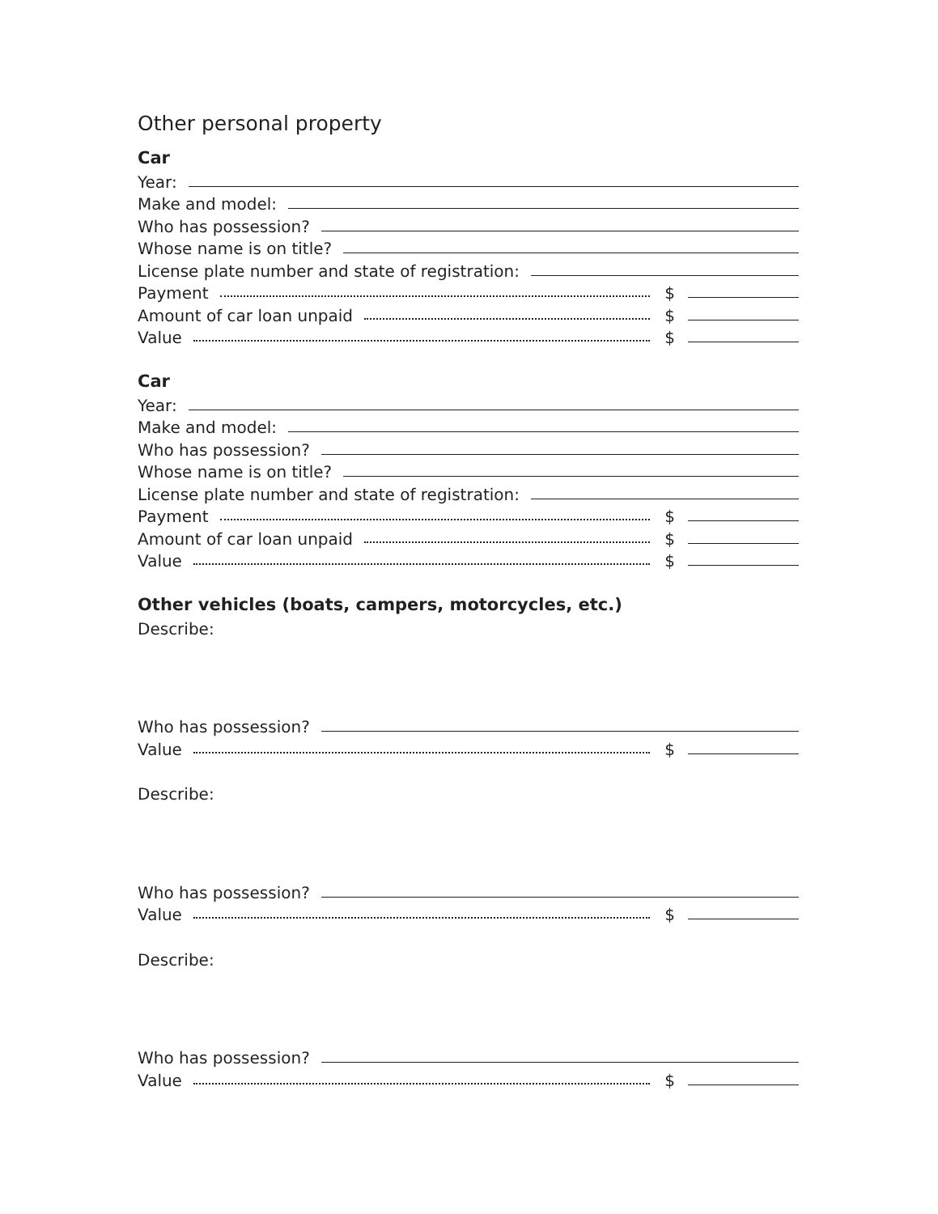Other personal property
Car
Year:
Make and model:
Who has possession?
Whose name is on title?
License plate number and state of registration:
Payment $
Amount of car loan unpaid $
Value $
Car
Year:
Make and model:
Who has possession?
Whose name is on title?
License plate number and state of registration:
Payment $
Amount of car loan unpaid $
Value $
Other vehicles (boats, campers, motorcycles, etc.)
Describe:
Who has possession?
Value $
Describe:
Who has possession?
Value $
Describe:
Who has possession?
Value $